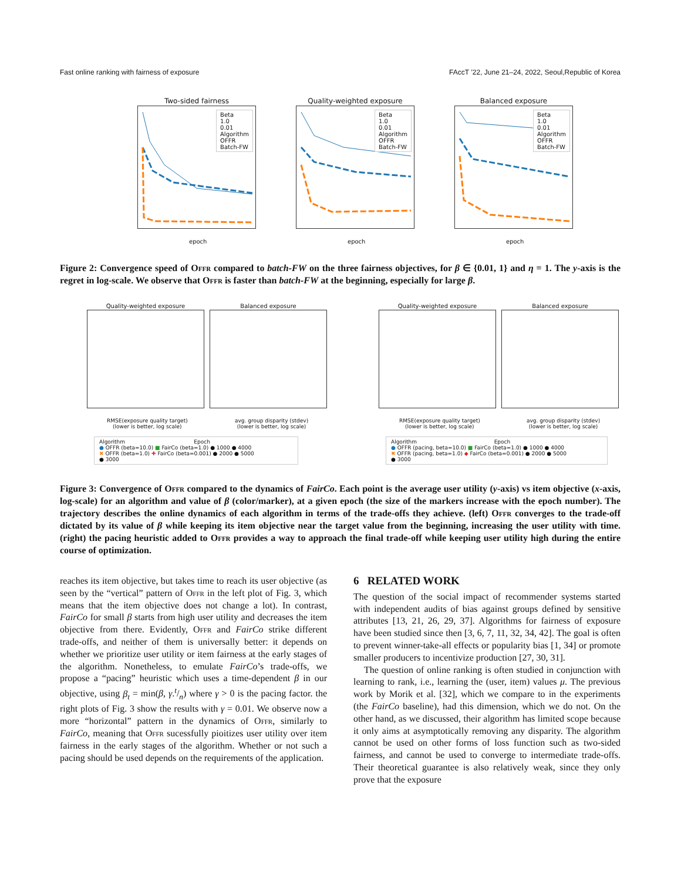Fast online ranking with fairness of exposure FAccT ’22, June 21–24, 2022, Seoul,Republic of Korea
Two-sided fairness
Beta
1.0
0.01
Algorithm
OFFR
Batch-FW
Quality-weighted exposure
Beta
1.0
0.01
Algorithm
OFFR
Batch-FW
Balanced exposure
Beta
1.0
0.01
Algorithm
OFFR
Batch-FW
epoch epoch epoch
Figure 2: Convergence speed of Offr compared to batch-FW on the three fairness objectives, for β ∈ {0.01, 1} and η = 1. The y-axis is the regret in log-scale. We observe that Offr is faster than batch-FW at the beginning, especially for large β.
Quality-weighted exposure Balanced exposure Quality-weighted exposure Balanced exposure
RMSE(exposure quality target)
(lower is better, log scale)
avg. group disparity (stdev)
(lower is better, log scale)
RMSE(exposure quality target)
(lower is better, log scale)
avg. group disparity (stdev)
(lower is better, log scale)
Algorithm Epoch
● OFFR (beta=10.0) ■ FairCo (beta=1.0) ● 1000 ● 4000
✖ OFFR (beta=1.0) ✚ FairCo (beta=0.001) ● 2000 ● 5000
● 3000
Algorithm Epoch
● OFFR (pacing, beta=10.0) ■ FairCo (beta=1.0) ● 1000 ● 4000
✖ OFFR (pacing, beta=1.0) ◆ FairCo (beta=0.001) ● 2000 ● 5000
● 3000
Figure 3: Convergence of Offr compared to the dynamics of FairCo. Each point is the average user utility (y-axis) vs item objective (x-axis, log-scale) for an algorithm and value of β (color/marker), at a given epoch (the size of the markers increase with the epoch number). The trajectory describes the online dynamics of each algorithm in terms of the trade-offs they achieve. (left) Offr converges to the trade-off dictated by its value of β while keeping its item objective near the target value from the beginning, increasing the user utility with time. (right) the pacing heuristic added to Offr provides a way to approach the final trade-off while keeping user utility high during the entire course of optimization.
reaches its item objective, but takes time to reach its user objective (as seen by the “vertical” pattern of Offr in the left plot of Fig. 3, which means that the item objective does not change a lot). In contrast, FairCo for small β starts from high user utility and decreases the item objective from there. Evidently, Offr and FairCo strike different trade-offs, and neither of them is universally better: it depends on whether we prioritize user utility or item fairness at the early stages of the algorithm. Nonetheless, to emulate FairCo’s trade-offs, we propose a “pacing” heuristic which uses a time-dependent β in our objective, using β<sub>t</sub> = min(β, γ.t/n) where γ > 0 is the pacing factor. the right plots of Fig. 3 show the results with γ = 0.01. We observe now a more “horizontal” pattern in the dynamics of Offr, similarly to FairCo, meaning that Offr sucessfully pioitizes user utility over item fairness in the early stages of the algorithm. Whether or not such a pacing should be used depends on the requirements of the application.
6 RELATED WORK
The question of the social impact of recommender systems started with independent audits of bias against groups defined by sensitive attributes [13, 21, 26, 29, 37]. Algorithms for fairness of exposure have been studied since then [3, 6, 7, 11, 32, 34, 42]. The goal is often to prevent winner-take-all effects or popularity bias [1, 34] or promote smaller producers to incentivize production [27, 30, 31].
The question of online ranking is often studied in conjunction with learning to rank, i.e., learning the (user, item) values μ. The previous work by Morik et al. [32], which we compare to in the experiments (the FairCo baseline), had this dimension, which we do not. On the other hand, as we discussed, their algorithm has limited scope because it only aims at asymptotically removing any disparity. The algorithm cannot be used on other forms of loss function such as two-sided fairness, and cannot be used to converge to intermediate trade-offs. Their theoretical guarantee is also relatively weak, since they only prove that the exposure